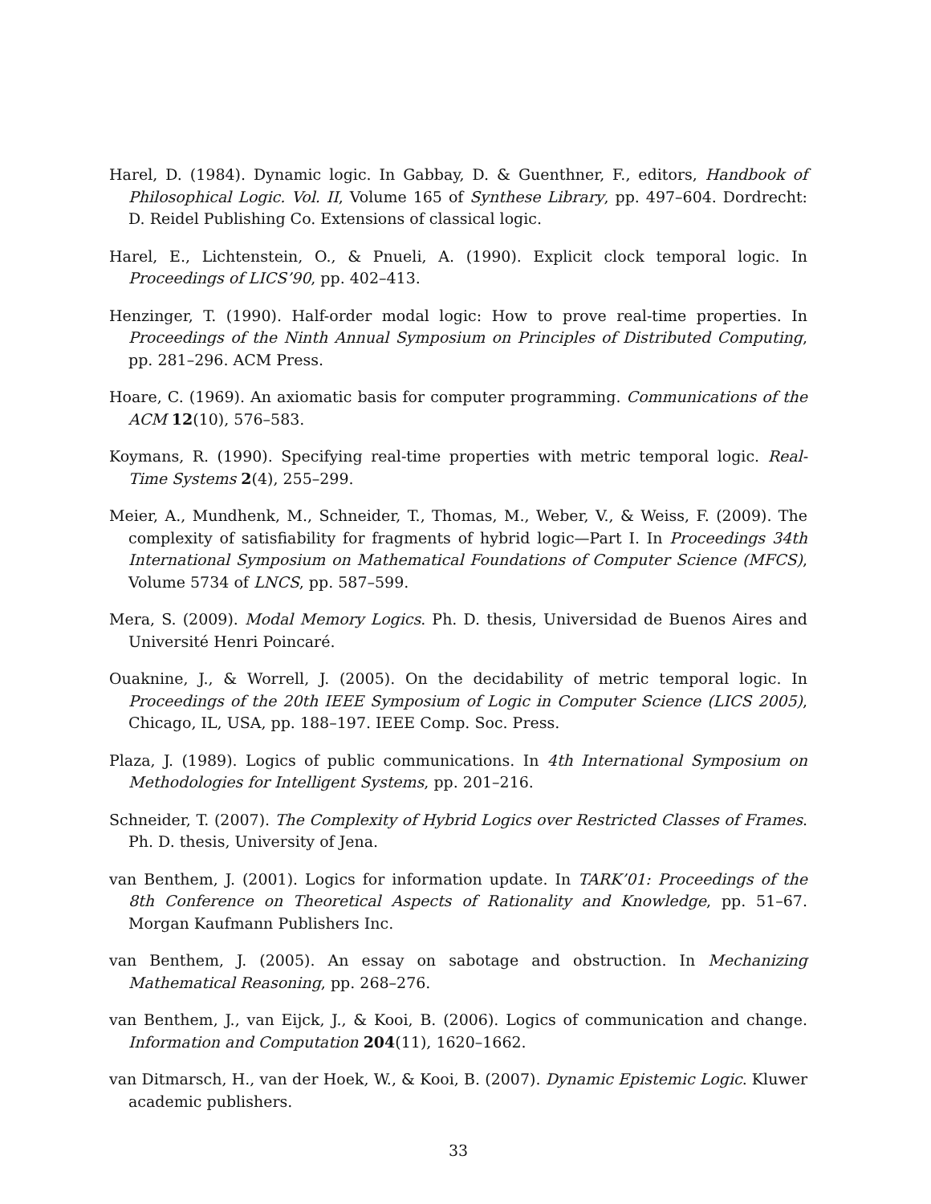Harel, D. (1984). Dynamic logic. In Gabbay, D. & Guenthner, F., editors, Handbook of Philosophical Logic. Vol. II, Volume 165 of Synthese Library, pp. 497–604. Dordrecht: D. Reidel Publishing Co. Extensions of classical logic.
Harel, E., Lichtenstein, O., & Pnueli, A. (1990). Explicit clock temporal logic. In Proceedings of LICS’90, pp. 402–413.
Henzinger, T. (1990). Half-order modal logic: How to prove real-time properties. In Proceedings of the Ninth Annual Symposium on Principles of Distributed Computing, pp. 281–296. ACM Press.
Hoare, C. (1969). An axiomatic basis for computer programming. Communications of the ACM 12(10), 576–583.
Koymans, R. (1990). Specifying real-time properties with metric temporal logic. Real-Time Systems 2(4), 255–299.
Meier, A., Mundhenk, M., Schneider, T., Thomas, M., Weber, V., & Weiss, F. (2009). The complexity of satisfiability for fragments of hybrid logic—Part I. In Proceedings 34th International Symposium on Mathematical Foundations of Computer Science (MFCS), Volume 5734 of LNCS, pp. 587–599.
Mera, S. (2009). Modal Memory Logics. Ph. D. thesis, Universidad de Buenos Aires and Université Henri Poincaré.
Ouaknine, J., & Worrell, J. (2005). On the decidability of metric temporal logic. In Proceedings of the 20th IEEE Symposium of Logic in Computer Science (LICS 2005), Chicago, IL, USA, pp. 188–197. IEEE Comp. Soc. Press.
Plaza, J. (1989). Logics of public communications. In 4th International Symposium on Methodologies for Intelligent Systems, pp. 201–216.
Schneider, T. (2007). The Complexity of Hybrid Logics over Restricted Classes of Frames. Ph. D. thesis, University of Jena.
van Benthem, J. (2001). Logics for information update. In TARK’01: Proceedings of the 8th Conference on Theoretical Aspects of Rationality and Knowledge, pp. 51–67. Morgan Kaufmann Publishers Inc.
van Benthem, J. (2005). An essay on sabotage and obstruction. In Mechanizing Mathematical Reasoning, pp. 268–276.
van Benthem, J., van Eijck, J., & Kooi, B. (2006). Logics of communication and change. Information and Computation 204(11), 1620–1662.
van Ditmarsch, H., van der Hoek, W., & Kooi, B. (2007). Dynamic Epistemic Logic. Kluwer academic publishers.
33